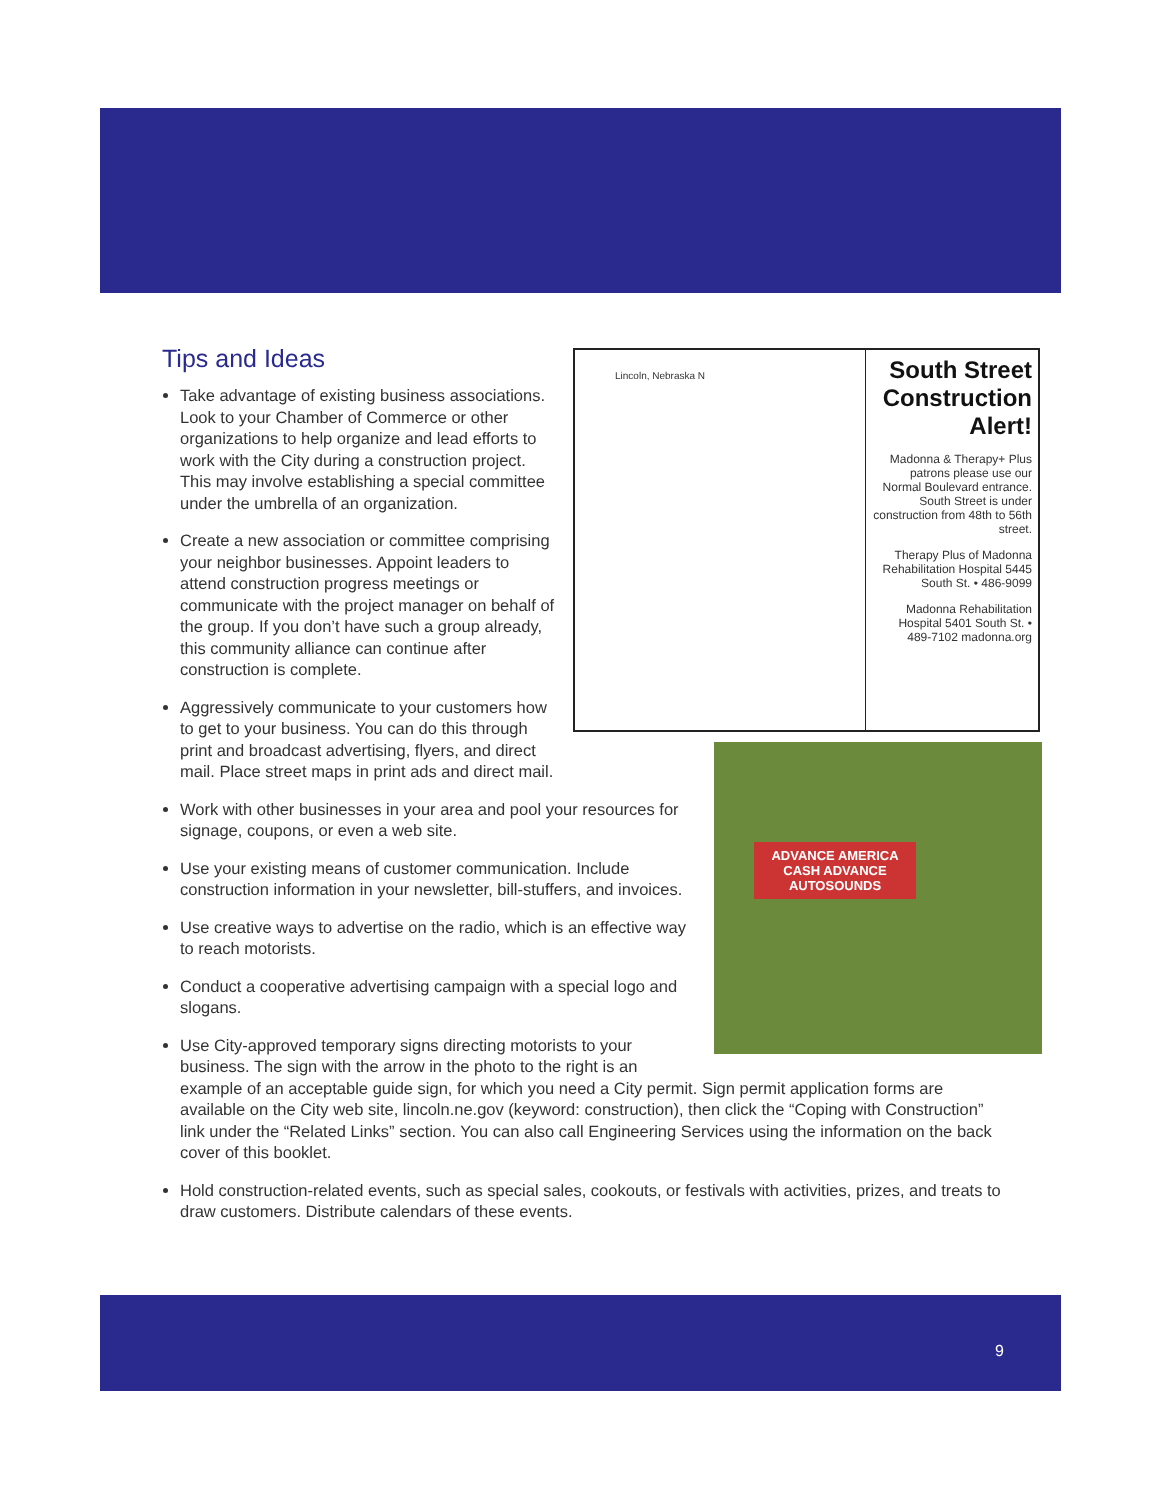Lincoln, Nebraska N
South Street Construction Alert!
Madonna & Therapy+ Plus patrons please use our Normal Boulevard entrance. South Street is under construction from 48th to 56th street.
Therapy Plus of Madonna Rehabilitation Hospital 5445 South St. • 486-9099
Madonna Rehabilitation Hospital 5401 South St. • 489-7102 madonna.org
Tips and Ideas
ADVANCE AMERICA CASH ADVANCE
AUTOSOUNDS
Take advantage of existing business associations. Look to your Chamber of Commerce or other organizations to help organize and lead efforts to work with the City during a construction project. This may involve establishing a special committee under the umbrella of an organization.
Create a new association or committee comprising your neighbor businesses. Appoint leaders to attend construction progress meetings or communicate with the project manager on behalf of the group. If you don’t have such a group already, this community alliance can continue after construction is complete.
Aggressively communicate to your customers how to get to your business. You can do this through print and broadcast advertising, flyers, and direct mail. Place street maps in print ads and direct mail.
Work with other businesses in your area and pool your resources for signage, coupons, or even a web site.
Use your existing means of customer communication. Include construction information in your newsletter, bill-stuffers, and invoices.
Use creative ways to advertise on the radio, which is an effective way to reach motorists.
Conduct a cooperative advertising campaign with a special logo and slogans.
Use City-approved temporary signs directing motorists to your business. The sign with the arrow in the photo to the right is an example of an acceptable guide sign, for which you need a City permit. Sign permit application forms are available on the City web site, lincoln.ne.gov (keyword: construction), then click the “Coping with Construction” link under the “Related Links” section. You can also call Engineering Services using the information on the back cover of this booklet.
Hold construction-related events, such as special sales, cookouts, or festivals with activities, prizes, and treats to draw customers. Distribute calendars of these events.
9